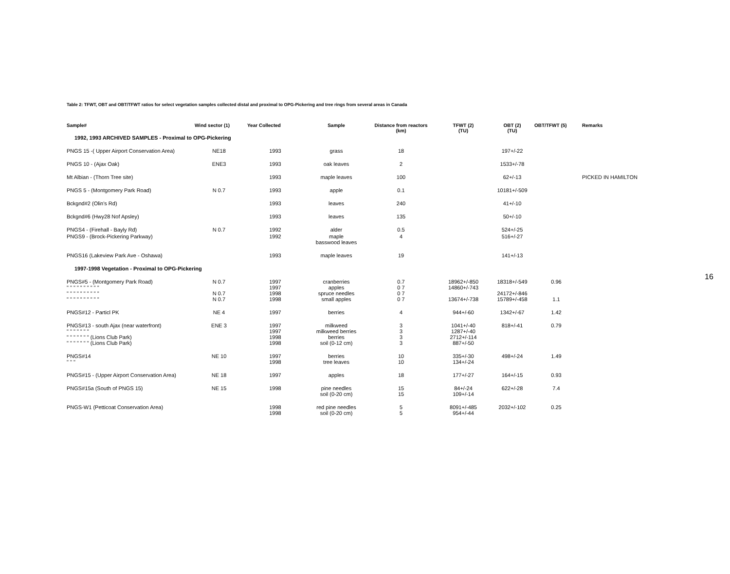Table 2: TFWT, OBT and OBT/TFWT ratios for select vegetation samples collected distal and proximal to OPG-Pickering and tree rings from several areas in Canada
16
| Sample# | Wind sector (1) | Year Collected | Sample | Distance from reactors (km) | TFWT (2) (TU) | OBT (2) (TU) | OBT/TFWT (5) | Remarks |
| --- | --- | --- | --- | --- | --- | --- | --- | --- |
| 1992, 1993 ARCHIVED SAMPLES - Proximal to OPG-Pickering | | | | | | | | |
| PNGS 15 -( Upper Airport Conservation Area) | NE18 | 1993 | grass | 18 | | 197+/-22 | | |
| PNGS 10 - (Ajax Oak) | ENE3 | 1993 | oak leaves | 2 | | 1533+/-78 | | |
| Mt Albian - (Thorn Tree site) | | 1993 | maple leaves | 100 | | 62+/-13 | | PICKED IN HAMILTON |
| PNGS 5 - (Montgomery Park Road) | N 0.7 | 1993 | apple | 0.1 | | 10181+/-509 | | |
| Bckgnd#2 (Olin's Rd) | | 1993 | leaves | 240 | | 41+/-10 | | |
| Bckgnd#6 (Hwy28 Nof Apsley) | | 1993 | leaves | 135 | | 50+/-10 | | |
| PNGS4 - (Firehall - Bayly Rd) | N 0.7 | 1992 | alder | 0.5 | | 524+/-25 | | |
| PNGS9 - (Brock-Pickering Parkway) | | 1992 | maple basswood leaves | 4 | | 516+/-27 | | |
| PNGS16 (Lakeview Park Ave - Oshawa) | | 1993 | maple leaves | 19 | | 141+/-13 | | |
| 1997-1998 Vegetation - Proximal to OPG-Pickering | | | | | | | | |
| PNGS#5 - (Montgomery Park Road) " " " " " " " " " " " " " " " " " " " " " " " " " " " " " " | N 0.7 N 0.7 N 0.7 | 1997 1997 1998 1998 | cranberries apples spruce needles small apples | 0.7 0 7 0 7 0 7 | 18962+/-850 14860+/-743 13674+/-738 | 18318+/-549 24172+/-846 15789+/-458 | 0.96 1.1 | |
| PNGS#12 - Particl PK | NE 4 | 1997 | berries | 4 | 944+/-60 | 1342+/-67 | 1.42 | |
| PNGS#13 - south Ajax (near waterfront) " " " " " " " " " " " " " " (Lions Club Park) " " " " " " " (Lions Club Park) | ENE 3 | 1997 1997 1998 1998 | milkweed milkweed berries berries soil (0-12 cm) | 3 3 3 3 | 1041+/-40 1287+/-40 2712+/-114 887+/-50 | 818+/-41 | 0.79 | |
| PNGS#14 " " " | NE 10 | 1997 1998 | berries tree leaves | 10 10 | 335+/-30 134+/-24 | 498+/-24 | 1.49 | |
| PNGS#15 - (Upper Airport Conservation Area) | NE 18 | 1997 | apples | 18 | 177+/-27 | 164+/-15 | 0.93 | |
| PNGS#15a (South of PNGS 15) | NE 15 | 1998 | pine needles soil (0-20 cm) | 15 15 | 84+/-24 109+/-14 | 622+/-28 | 7.4 | |
| PNGS-W1 (Petticoat Conservation Area) | | 1998 1998 | red pine needles soil (0-20 cm) | 5 5 | 8091+/-485 954+/-44 | 2032+/-102 | 0.25 | |